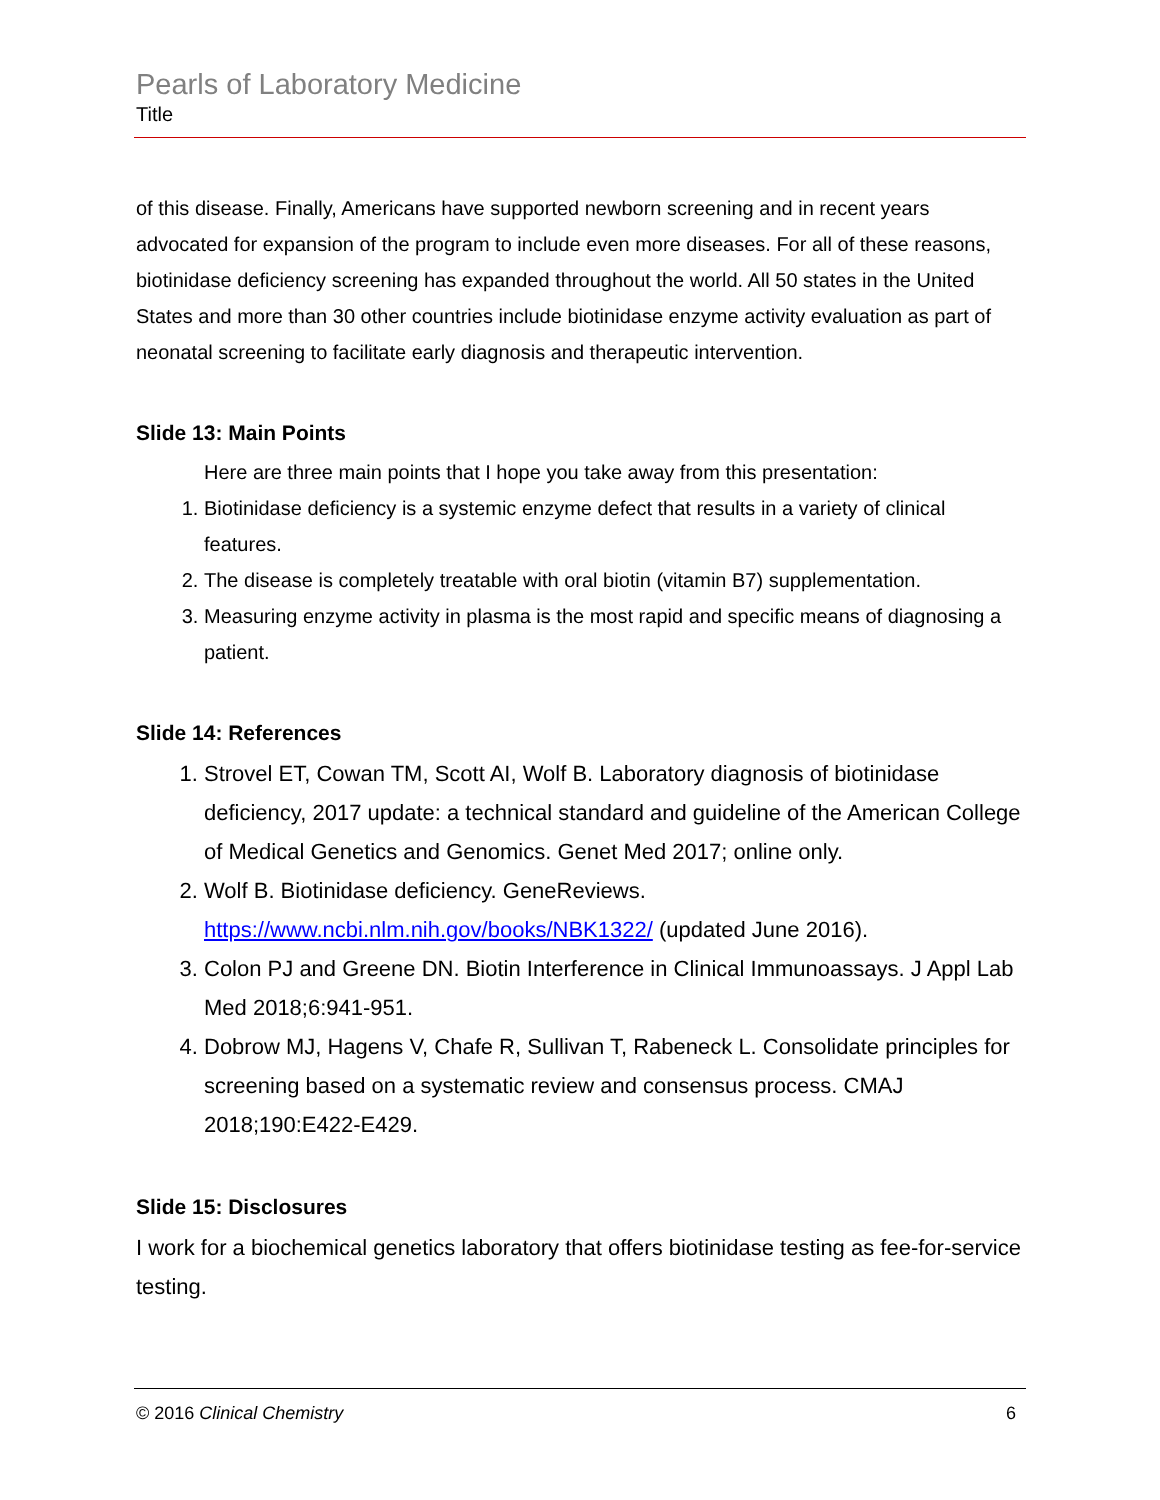Pearls of Laboratory Medicine
Title
of this disease. Finally, Americans have supported newborn screening and in recent years advocated for expansion of the program to include even more diseases. For all of these reasons, biotinidase deficiency screening has expanded throughout the world. All 50 states in the United States and more than 30 other countries include biotinidase enzyme activity evaluation as part of neonatal screening to facilitate early diagnosis and therapeutic intervention.
Slide 13: Main Points
Here are three main points that I hope you take away from this presentation:
1. Biotinidase deficiency is a systemic enzyme defect that results in a variety of clinical features.
2. The disease is completely treatable with oral biotin (vitamin B7) supplementation.
3. Measuring enzyme activity in plasma is the most rapid and specific means of diagnosing a patient.
Slide 14: References
1. Strovel ET, Cowan TM, Scott AI, Wolf B. Laboratory diagnosis of biotinidase deficiency, 2017 update: a technical standard and guideline of the American College of Medical Genetics and Genomics. Genet Med 2017; online only.
2. Wolf B. Biotinidase deficiency. GeneReviews. https://www.ncbi.nlm.nih.gov/books/NBK1322/ (updated June 2016).
3. Colon PJ and Greene DN. Biotin Interference in Clinical Immunoassays. J Appl Lab Med 2018;6:941-951.
4. Dobrow MJ, Hagens V, Chafe R, Sullivan T, Rabeneck L. Consolidate principles for screening based on a systematic review and consensus process. CMAJ 2018;190:E422-E429.
Slide 15: Disclosures
I work for a biochemical genetics laboratory that offers biotinidase testing as fee-for-service testing.
© 2016 Clinical Chemistry 6